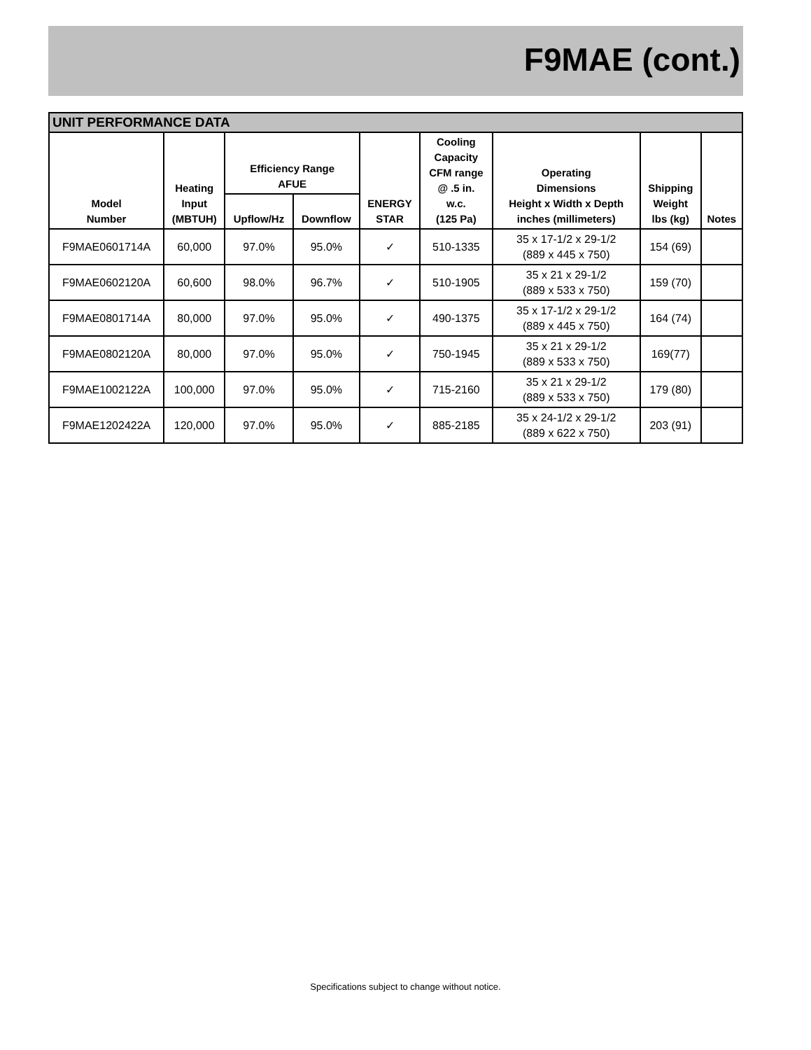F9MAE (cont.)
| UNIT PERFORMANCE DATA | | | | | | | | |
| --- | --- | --- | --- | --- | --- | --- | --- | --- |
| Model Number | Heating Input (MBTUH) | Efficiency Range AFUE | | ENERGY STAR | Cooling Capacity CFM range @ .5 in. w.c. (125 Pa) | Operating Dimensions Height x Width x Depth inches (millimeters) | Shipping Weight lbs (kg) | Notes |
| | | Upflow/Hz | Downflow | | | | | |
| F9MAE0601714A | 60,000 | 97.0% | 95.0% | ✓ | 510-1335 | 35 x 17-1/2 x 29-1/2 (889 x 445 x 750) | 154 (69) | |
| F9MAE0602120A | 60,600 | 98.0% | 96.7% | ✓ | 510-1905 | 35 x 21 x 29-1/2 (889 x 533 x 750) | 159 (70) | |
| F9MAE0801714A | 80,000 | 97.0% | 95.0% | ✓ | 490-1375 | 35 x 17-1/2 x 29-1/2 (889 x 445 x 750) | 164 (74) | |
| F9MAE0802120A | 80,000 | 97.0% | 95.0% | ✓ | 750-1945 | 35 x 21 x 29-1/2 (889 x 533 x 750) | 169(77) | |
| F9MAE1002122A | 100,000 | 97.0% | 95.0% | ✓ | 715-2160 | 35 x 21 x 29-1/2 (889 x 533 x 750) | 179 (80) | |
| F9MAE1202422A | 120,000 | 97.0% | 95.0% | ✓ | 885-2185 | 35 x 24-1/2 x 29-1/2 (889 x 622 x 750) | 203 (91) | |
Specifications subject to change without notice.